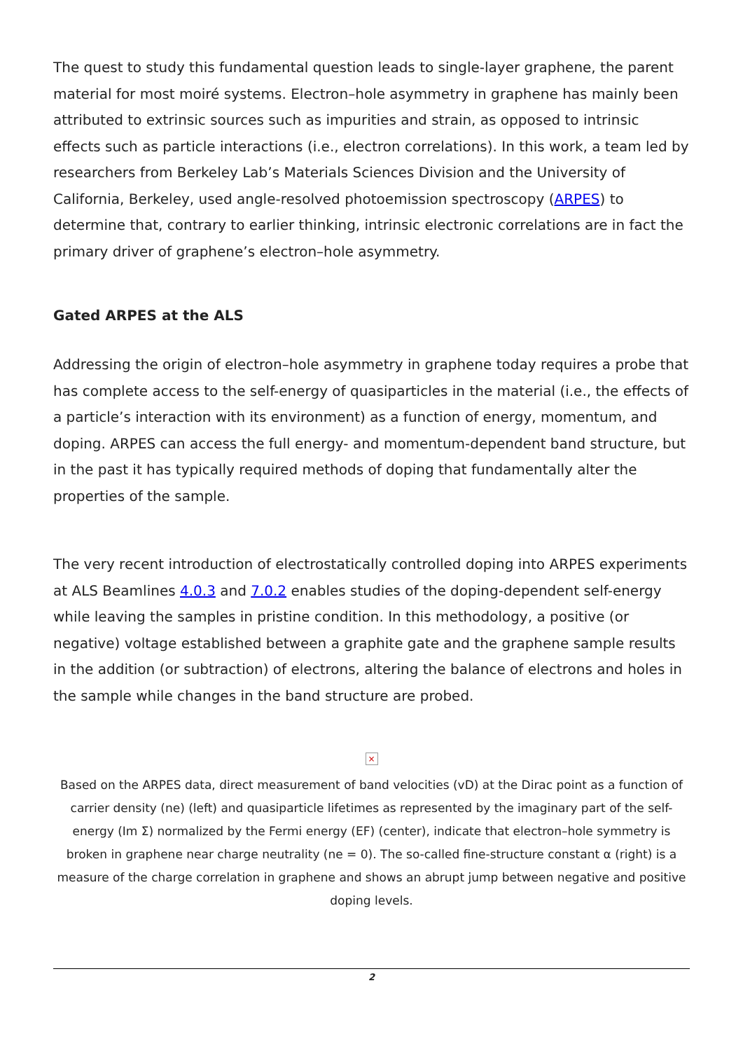The quest to study this fundamental question leads to single-layer graphene, the parent material for most moiré systems. Electron–hole asymmetry in graphene has mainly been attributed to extrinsic sources such as impurities and strain, as opposed to intrinsic effects such as particle interactions (i.e., electron correlations). In this work, a team led by researchers from Berkeley Lab’s Materials Sciences Division and the University of California, Berkeley, used angle-resolved photoemission spectroscopy (ARPES) to determine that, contrary to earlier thinking, intrinsic electronic correlations are in fact the primary driver of graphene’s electron–hole asymmetry.
Gated ARPES at the ALS
Addressing the origin of electron–hole asymmetry in graphene today requires a probe that has complete access to the self-energy of quasiparticles in the material (i.e., the effects of a particle’s interaction with its environment) as a function of energy, momentum, and doping. ARPES can access the full energy- and momentum-dependent band structure, but in the past it has typically required methods of doping that fundamentally alter the properties of the sample.
The very recent introduction of electrostatically controlled doping into ARPES experiments at ALS Beamlines 4.0.3 and 7.0.2 enables studies of the doping-dependent self-energy while leaving the samples in pristine condition. In this methodology, a positive (or negative) voltage established between a graphite gate and the graphene sample results in the addition (or subtraction) of electrons, altering the balance of electrons and holes in the sample while changes in the band structure are probed.
×
Based on the ARPES data, direct measurement of band velocities (vD) at the Dirac point as a function of carrier density (ne) (left) and quasiparticle lifetimes as represented by the imaginary part of the self-energy (Im Σ) normalized by the Fermi energy (EF) (center), indicate that electron–hole symmetry is broken in graphene near charge neutrality (ne = 0). The so-called fine-structure constant α (right) is a measure of the charge correlation in graphene and shows an abrupt jump between negative and positive doping levels.
2